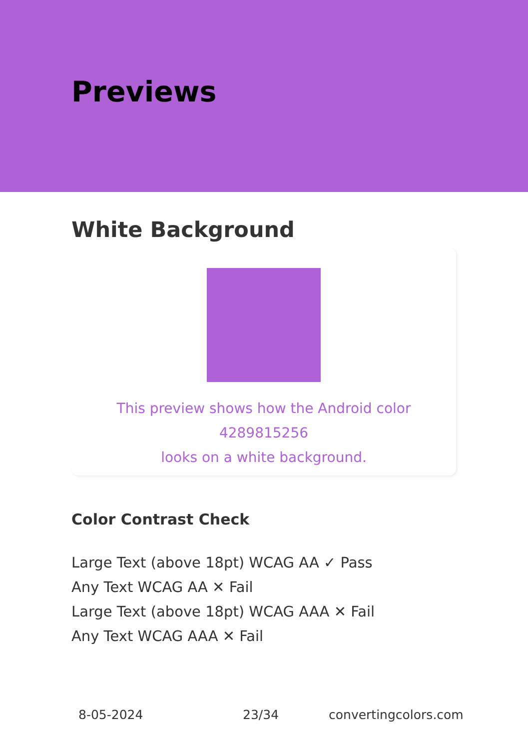Previews
White Background
This preview shows how the Android color 4289815256
looks on a white background.
Color Contrast Check
Large Text (above 18pt) WCAG AA ✓ Pass
Any Text WCAG AA ✕ Fail
Large Text (above 18pt) WCAG AAA ✕ Fail
Any Text WCAG AAA ✕ Fail
8-05-2024 23/34 convertingcolors.com